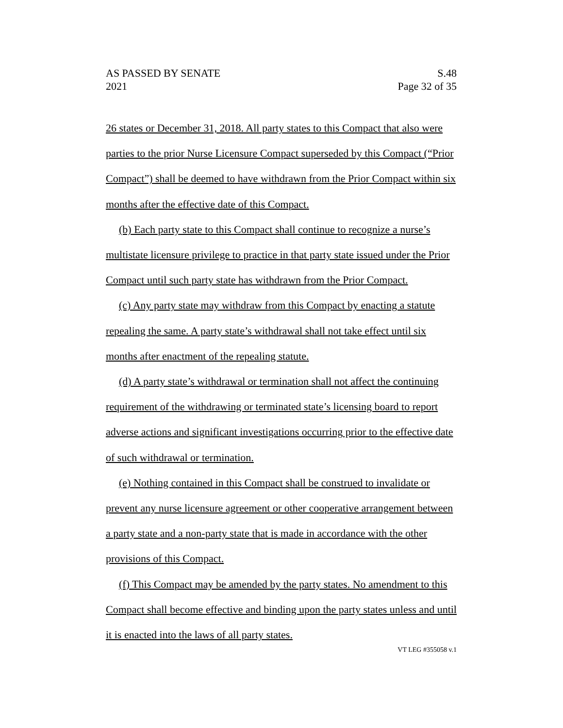AS PASSED BY SENATE S.48
2021 Page 32 of 35
26 states or December 31, 2018. All party states to this Compact that also were parties to the prior Nurse Licensure Compact superseded by this Compact (“Prior Compact”) shall be deemed to have withdrawn from the Prior Compact within six months after the effective date of this Compact.
(b) Each party state to this Compact shall continue to recognize a nurse’s multistate licensure privilege to practice in that party state issued under the Prior Compact until such party state has withdrawn from the Prior Compact.
(c) Any party state may withdraw from this Compact by enacting a statute repealing the same. A party state’s withdrawal shall not take effect until six months after enactment of the repealing statute.
(d) A party state’s withdrawal or termination shall not affect the continuing requirement of the withdrawing or terminated state’s licensing board to report adverse actions and significant investigations occurring prior to the effective date of such withdrawal or termination.
(e) Nothing contained in this Compact shall be construed to invalidate or prevent any nurse licensure agreement or other cooperative arrangement between a party state and a non-party state that is made in accordance with the other provisions of this Compact.
(f) This Compact may be amended by the party states. No amendment to this Compact shall become effective and binding upon the party states unless and until it is enacted into the laws of all party states.
VT LEG #355058 v.1